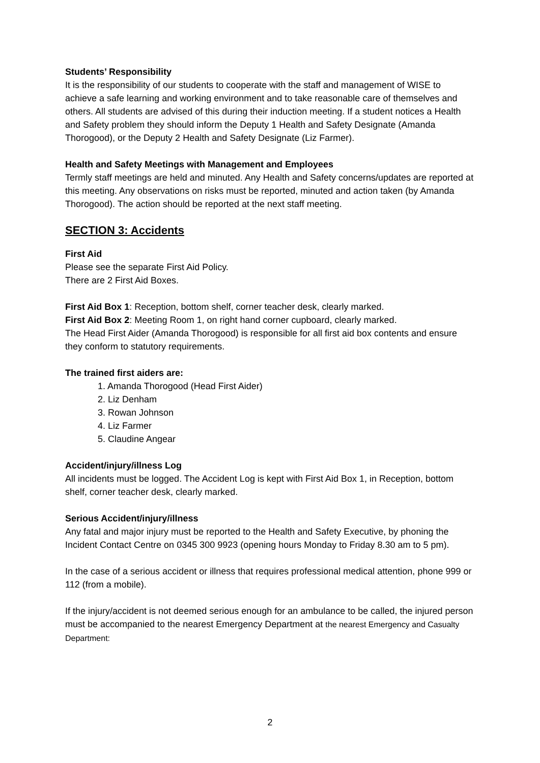Students’ Responsibility
It is the responsibility of our students to cooperate with the staff and management of WISE to achieve a safe learning and working environment and to take reasonable care of themselves and others. All students are advised of this during their induction meeting. If a student notices a Health and Safety problem they should inform the Deputy 1 Health and Safety Designate (Amanda Thorogood), or the Deputy 2 Health and Safety Designate (Liz Farmer).
Health and Safety Meetings with Management and Employees
Termly staff meetings are held and minuted. Any Health and Safety concerns/updates are reported at this meeting. Any observations on risks must be reported, minuted and action taken (by Amanda Thorogood). The action should be reported at the next staff meeting.
SECTION 3: Accidents
First Aid
Please see the separate First Aid Policy.
There are 2 First Aid Boxes.
First Aid Box 1: Reception, bottom shelf, corner teacher desk, clearly marked.
First Aid Box 2: Meeting Room 1, on right hand corner cupboard, clearly marked.
The Head First Aider (Amanda Thorogood) is responsible for all first aid box contents and ensure they conform to statutory requirements.
The trained first aiders are:
1. Amanda Thorogood (Head First Aider)
2. Liz Denham
3. Rowan Johnson
4. Liz Farmer
5. Claudine Angear
Accident/injury/illness Log
All incidents must be logged. The Accident Log is kept with First Aid Box 1, in Reception, bottom shelf, corner teacher desk, clearly marked.
Serious Accident/injury/illness
Any fatal and major injury must be reported to the Health and Safety Executive, by phoning the Incident Contact Centre on 0345 300 9923 (opening hours Monday to Friday 8.30 am to 5 pm).
In the case of a serious accident or illness that requires professional medical attention, phone 999 or 112 (from a mobile).
If the injury/accident is not deemed serious enough for an ambulance to be called, the injured person must be accompanied to the nearest Emergency Department at the nearest Emergency and Casualty Department:
2